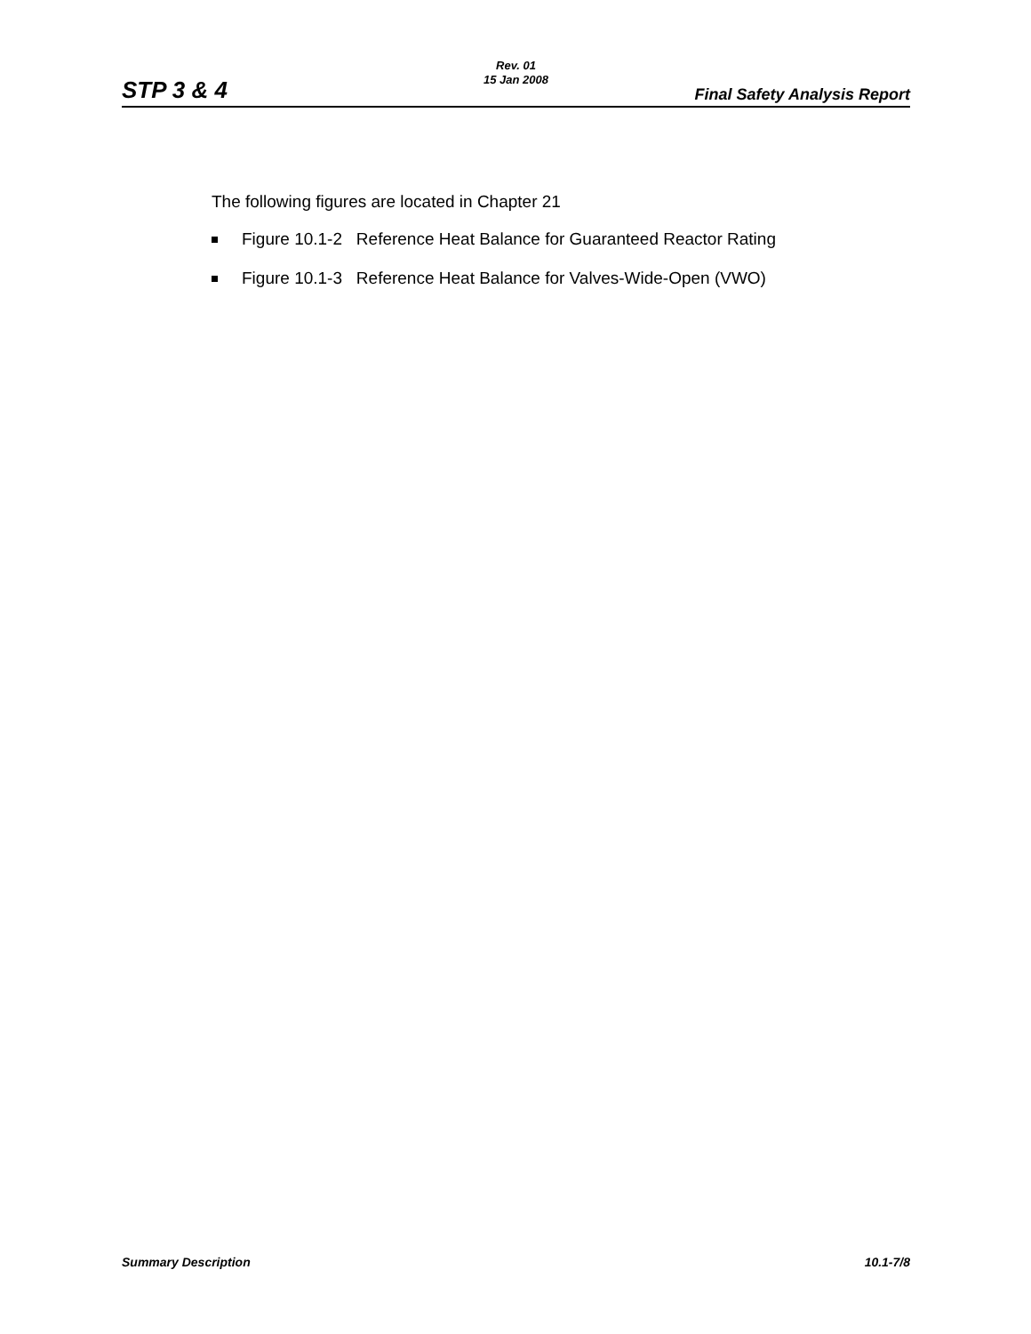Rev. 01
15 Jan 2008
STP 3 & 4 Final Safety Analysis Report
The following figures are located in Chapter 21
Figure 10.1-2 Reference Heat Balance for Guaranteed Reactor Rating
Figure 10.1-3 Reference Heat Balance for Valves-Wide-Open (VWO)
Summary Description 10.1-7/8